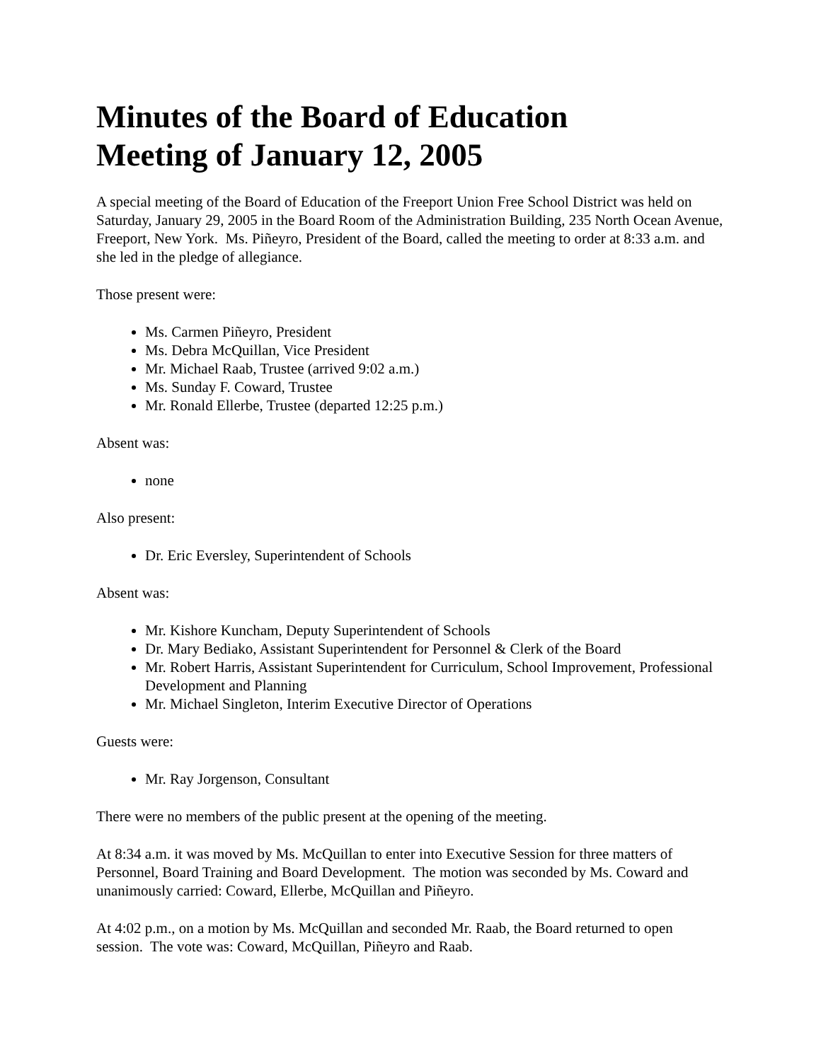Minutes of the Board of Education
Meeting of January 12, 2005
A special meeting of the Board of Education of the Freeport Union Free School District was held on Saturday, January 29, 2005 in the Board Room of the Administration Building, 235 North Ocean Avenue, Freeport, New York. Ms. Piñeyro, President of the Board, called the meeting to order at 8:33 a.m. and she led in the pledge of allegiance.
Those present were:
Ms. Carmen Piñeyro, President
Ms. Debra McQuillan, Vice President
Mr. Michael Raab, Trustee (arrived 9:02 a.m.)
Ms. Sunday F. Coward, Trustee
Mr. Ronald Ellerbe, Trustee (departed 12:25 p.m.)
Absent was:
none
Also present:
Dr. Eric Eversley, Superintendent of Schools
Absent was:
Mr. Kishore Kuncham, Deputy Superintendent of Schools
Dr. Mary Bediako, Assistant Superintendent for Personnel & Clerk of the Board
Mr. Robert Harris, Assistant Superintendent for Curriculum, School Improvement, Professional Development and Planning
Mr. Michael Singleton, Interim Executive Director of Operations
Guests were:
Mr. Ray Jorgenson, Consultant
There were no members of the public present at the opening of the meeting.
At 8:34 a.m. it was moved by Ms. McQuillan to enter into Executive Session for three matters of Personnel, Board Training and Board Development. The motion was seconded by Ms. Coward and unanimously carried: Coward, Ellerbe, McQuillan and Piñeyro.
At 4:02 p.m., on a motion by Ms. McQuillan and seconded Mr. Raab, the Board returned to open session. The vote was: Coward, McQuillan, Piñeyro and Raab.